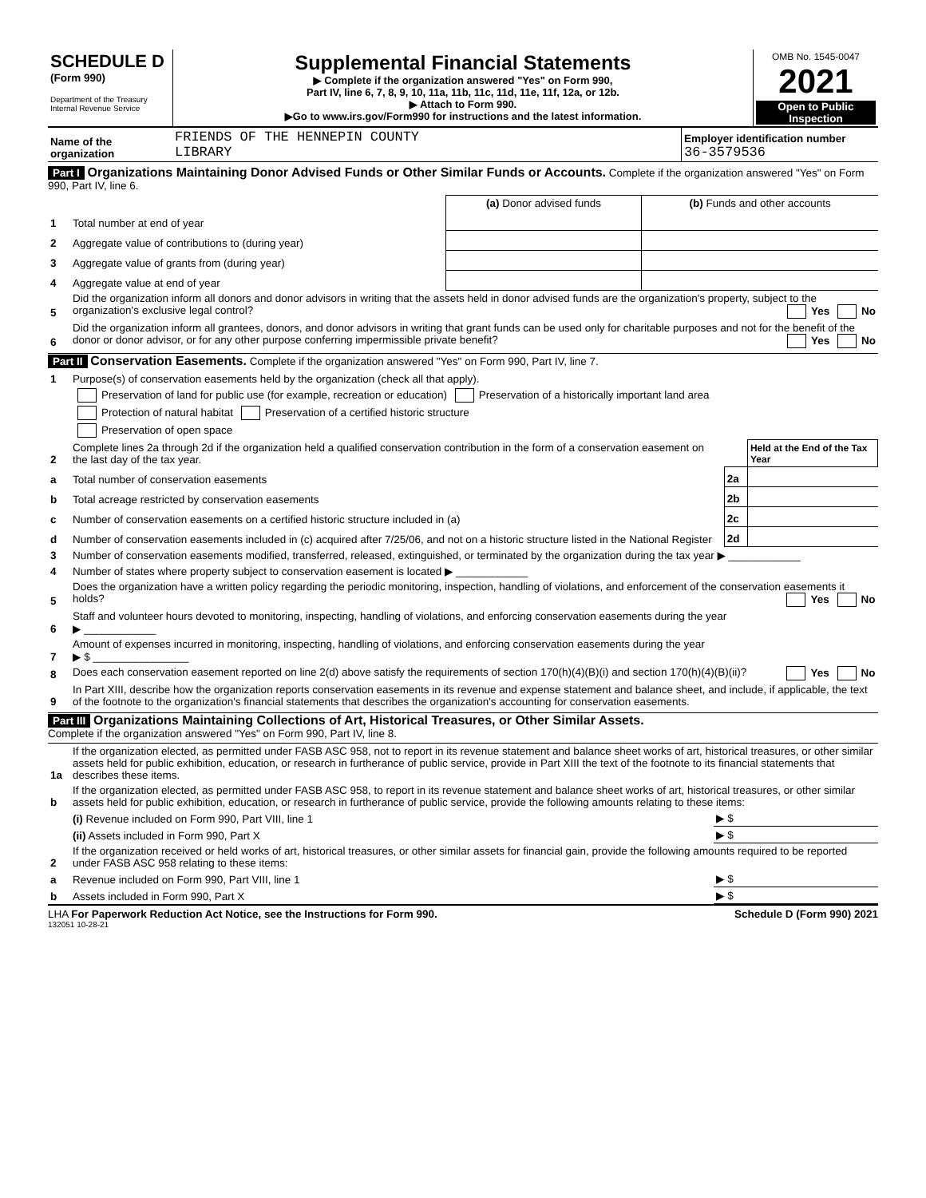| SCHEDULE D (Form 990) Department of the Treasury Internal Revenue Service | Supplemental Financial Statements ▶ Complete if the organization answered "Yes" on Form 990, Part IV, line 6, 7, 8, 9, 10, 11a, 11b, 11c, 11d, 11e, 11f, 12a, or 12b. ▶ Attach to Form 990. ▶Go to www.irs.gov/Form990 for instructions and the latest information. | OMB No. 1545-0047 2021 Open to Public Inspection |
| Name of the organization | FRIENDS OF THE HENNEPIN COUNTY LIBRARY | Employer identification number 36-3579536 |
Part I Organizations Maintaining Donor Advised Funds or Other Similar Funds or Accounts. Complete if the organization answered "Yes" on Form 990, Part IV, line 6.
| | | (a) Donor advised funds | (b) Funds and other accounts |
| --- | --- | --- | --- |
| 1 | Total number at end of year | | |
| 2 | Aggregate value of contributions to (during year) | | |
| 3 | Aggregate value of grants from (during year) | | |
| 4 | Aggregate value at end of year | | |
| 5 | Did the organization inform all donors and donor advisors in writing that the assets held in donor advised funds are the organization's property, subject to the organization's exclusive legal control? Yes No | | |
| 6 | Did the organization inform all grantees, donors, and donor advisors in writing that grant funds can be used only for charitable purposes and not for the benefit of the donor or donor advisor, or for any other purpose conferring impermissible private benefit? Yes No | | |
Part II Conservation Easements. Complete if the organization answered "Yes" on Form 990, Part IV, line 7.
| 1 | Purpose(s) of conservation easements held by the organization (check all that apply). | | |
| | Preservation of land for public use (for example, recreation or education) Preservation of a historically important land area | | |
| | Protection of natural habitat Preservation of a certified historic structure | | |
| | Preservation of open space | | |
| 2 | Complete lines 2a through 2d if the organization held a qualified conservation contribution in the form of a conservation easement on the last day of the tax year. | | Held at the End of the Tax Year |
| a | Total number of conservation easements | 2a | |
| b | Total acreage restricted by conservation easements | 2b | |
| c | Number of conservation easements on a certified historic structure included in (a) | 2c | |
| d | Number of conservation easements included in (c) acquired after 7/25/06, and not on a historic structure listed in the National Register | 2d | |
| 3 | Number of conservation easements modified, transferred, released, extinguished, or terminated by the organization during the tax year ▶ ____________ | | |
| 4 | Number of states where property subject to conservation easement is located ▶ ____________ | | |
| 5 | Does the organization have a written policy regarding the periodic monitoring, inspection, handling of violations, and enforcement of the conservation easements it holds? Yes No | | |
| 6 | Staff and volunteer hours devoted to monitoring, inspecting, handling of violations, and enforcing conservation easements during the year ▶ ____________ | | |
| 7 | Amount of expenses incurred in monitoring, inspecting, handling of violations, and enforcing conservation easements during the year ▶ $ ________________ | | |
| 8 | Does each conservation easement reported on line 2(d) above satisfy the requirements of section 170(h)(4)(B)(i) and section 170(h)(4)(B)(ii)? Yes No | | |
| 9 | In Part XIII, describe how the organization reports conservation easements in its revenue and expense statement and balance sheet, and include, if applicable, the text of the footnote to the organization's financial statements that describes the organization's accounting for conservation easements. | | |
Part III Organizations Maintaining Collections of Art, Historical Treasures, or Other Similar Assets.
Complete if the organization answered "Yes" on Form 990, Part IV, line 8.
| 1a | If the organization elected, as permitted under FASB ASC 958, not to report in its revenue statement and balance sheet works of art, historical treasures, or other similar assets held for public exhibition, education, or research in furtherance of public service, provide in Part XIII the text of the footnote to its financial statements that describes these items. | |
| b | If the organization elected, as permitted under FASB ASC 958, to report in its revenue statement and balance sheet works of art, historical treasures, or other similar assets held for public exhibition, education, or research in furtherance of public service, provide the following amounts relating to these items: | |
| | (i) Revenue included on Form 990, Part VIII, line 1 | ▶ $ |
| | (ii) Assets included in Form 990, Part X | ▶ $ |
| 2 | If the organization received or held works of art, historical treasures, or other similar assets for financial gain, provide the following amounts required to be reported under FASB ASC 958 relating to these items: | |
| a | Revenue included on Form 990, Part VIII, line 1 | ▶ $ |
| b | Assets included in Form 990, Part X | ▶ $ |
LHA For Paperwork Reduction Act Notice, see the Instructions for Form 990. Schedule D (Form 990) 2021
132051 10-28-21